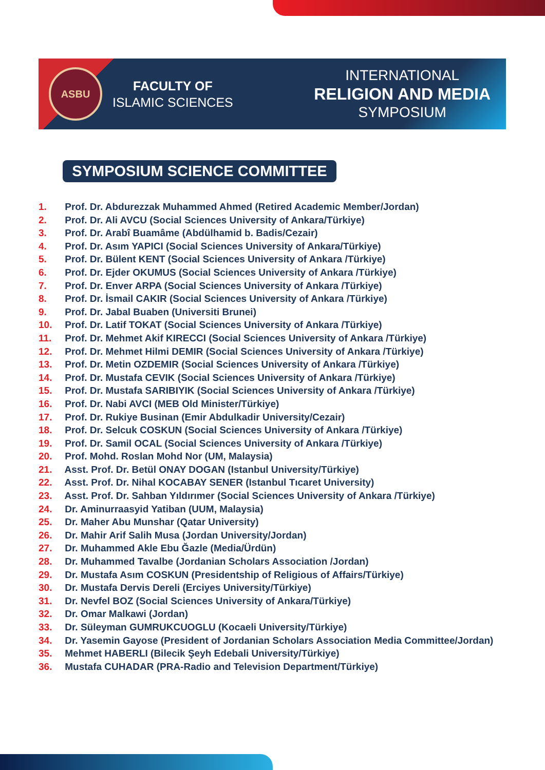ASBU
FACULTY OF
ISLAMIC SCIENCES
INTERNATIONAL
RELIGION AND MEDIA
SYMPOSIUM
SYMPOSIUM SCIENCE COMMITTEE
1. Prof. Dr. Abdurezzak Muhammed Ahmed (Retired Academic Member/Jordan)
2. Prof. Dr. Ali AVCU (Social Sciences University of Ankara/Türkiye)
3. Prof. Dr. Arabî Buamâme (Abdülhamid b. Badis/Cezair)
4. Prof. Dr. Asım YAPICI (Social Sciences University of Ankara/Türkiye)
5. Prof. Dr. Bülent KENT (Social Sciences University of Ankara /Türkiye)
6. Prof. Dr. Ejder OKUMUS (Social Sciences University of Ankara /Türkiye)
7. Prof. Dr. Enver ARPA (Social Sciences University of Ankara /Türkiye)
8. Prof. Dr. İsmail CAKIR (Social Sciences University of Ankara /Türkiye)
9. Prof. Dr. Jabal Buaben (Universiti Brunei)
10. Prof. Dr. Latif TOKAT (Social Sciences University of Ankara /Türkiye)
11. Prof. Dr. Mehmet Akif KIRECCI (Social Sciences University of Ankara /Türkiye)
12. Prof. Dr. Mehmet Hilmi DEMIR (Social Sciences University of Ankara /Türkiye)
13. Prof. Dr. Metin OZDEMIR (Social Sciences University of Ankara /Türkiye)
14. Prof. Dr. Mustafa CEVIK (Social Sciences University of Ankara /Türkiye)
15. Prof. Dr. Mustafa SARIBIYIK (Social Sciences University of Ankara /Türkiye)
16. Prof. Dr. Nabi AVCI (MEB Old Minister/Türkiye)
17. Prof. Dr. Rukiye Businan (Emir Abdulkadir University/Cezair)
18. Prof. Dr. Selcuk COSKUN (Social Sciences University of Ankara /Türkiye)
19. Prof. Dr. Samil OCAL (Social Sciences University of Ankara /Türkiye)
20. Prof. Mohd. Roslan Mohd Nor (UM, Malaysia)
21. Asst. Prof. Dr. Betül ONAY DOGAN (Istanbul University/Türkiye)
22. Asst. Prof. Dr. Nihal KOCABAY SENER (Istanbul Tıcaret University)
23. Asst. Prof. Dr. Sahban Yıldırımer (Social Sciences University of Ankara /Türkiye)
24. Dr. Aminurraasyid Yatiban (UUM, Malaysia)
25. Dr. Maher Abu Munshar (Qatar University)
26. Dr. Mahir Arif Salih Musa (Jordan University/Jordan)
27. Dr. Muhammed Akle Ebu Ğazle (Media/Ürdün)
28. Dr. Muhammed Tavalbe (Jordanian Scholars Association /Jordan)
29. Dr. Mustafa Asım COSKUN (Presidentship of Religious of Affairs/Türkiye)
30. Dr. Mustafa Dervis Dereli (Erciyes University/Türkiye)
31. Dr. Nevfel BOZ (Social Sciences University of Ankara/Türkiye)
32. Dr. Omar Malkawi (Jordan)
33. Dr. Süleyman GUMRUKCUOGLU (Kocaeli University/Türkiye)
34. Dr. Yasemin Gayose (President of Jordanian Scholars Association Media Committee/Jordan)
35. Mehmet HABERLI (Bilecik Şeyh Edebali University/Türkiye)
36. Mustafa CUHADAR (PRA-Radio and Television Department/Türkiye)